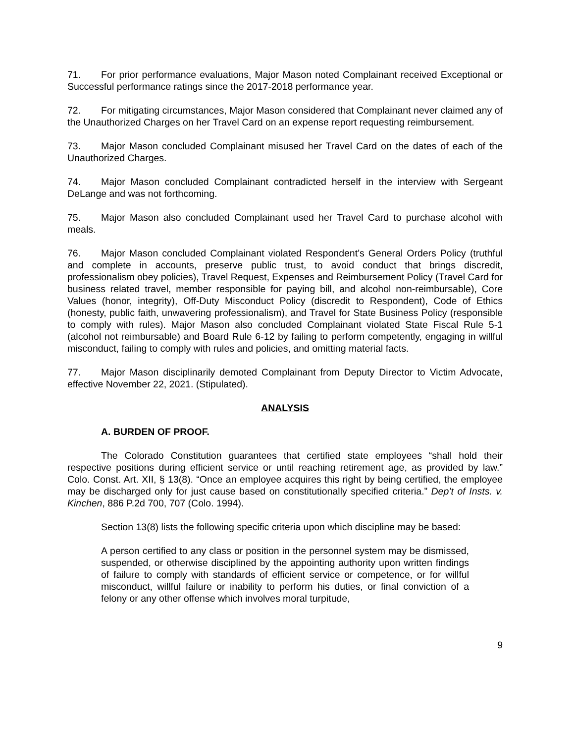71. For prior performance evaluations, Major Mason noted Complainant received Exceptional or Successful performance ratings since the 2017-2018 performance year.
72. For mitigating circumstances, Major Mason considered that Complainant never claimed any of the Unauthorized Charges on her Travel Card on an expense report requesting reimbursement.
73. Major Mason concluded Complainant misused her Travel Card on the dates of each of the Unauthorized Charges.
74. Major Mason concluded Complainant contradicted herself in the interview with Sergeant DeLange and was not forthcoming.
75. Major Mason also concluded Complainant used her Travel Card to purchase alcohol with meals.
76. Major Mason concluded Complainant violated Respondent’s General Orders Policy (truthful and complete in accounts, preserve public trust, to avoid conduct that brings discredit, professionalism obey policies), Travel Request, Expenses and Reimbursement Policy (Travel Card for business related travel, member responsible for paying bill, and alcohol non-reimbursable), Core Values (honor, integrity), Off-Duty Misconduct Policy (discredit to Respondent), Code of Ethics (honesty, public faith, unwavering professionalism), and Travel for State Business Policy (responsible to comply with rules). Major Mason also concluded Complainant violated State Fiscal Rule 5-1 (alcohol not reimbursable) and Board Rule 6-12 by failing to perform competently, engaging in willful misconduct, failing to comply with rules and policies, and omitting material facts.
77. Major Mason disciplinarily demoted Complainant from Deputy Director to Victim Advocate, effective November 22, 2021. (Stipulated).
ANALYSIS
A. BURDEN OF PROOF.
The Colorado Constitution guarantees that certified state employees “shall hold their respective positions during efficient service or until reaching retirement age, as provided by law.” Colo. Const. Art. XII, § 13(8). “Once an employee acquires this right by being certified, the employee may be discharged only for just cause based on constitutionally specified criteria.” Dep’t of Insts. v. Kinchen, 886 P.2d 700, 707 (Colo. 1994).
Section 13(8) lists the following specific criteria upon which discipline may be based:
A person certified to any class or position in the personnel system may be dismissed, suspended, or otherwise disciplined by the appointing authority upon written findings of failure to comply with standards of efficient service or competence, or for willful misconduct, willful failure or inability to perform his duties, or final conviction of a felony or any other offense which involves moral turpitude,
9